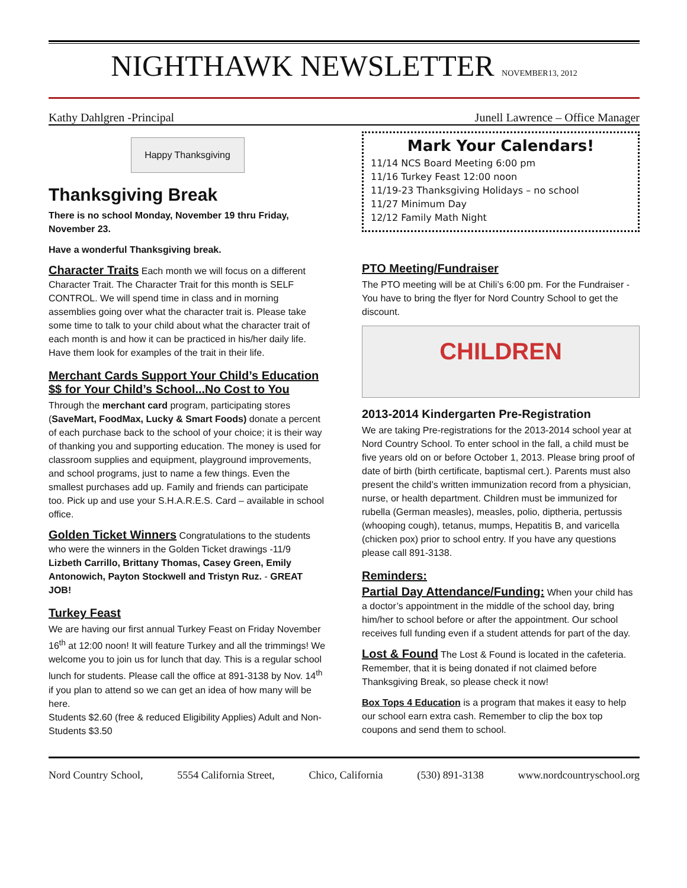NIGHTHAWK NEWSLETTER NOVEMBER13, 2012
Kathy Dahlgren -Principal Junell Lawrence – Office Manager
Happy Thanksgiving
Thanksgiving Break
There is no school Monday, November 19 thru Friday, November 23.
Have a wonderful Thanksgiving break.
Character Traits Each month we will focus on a different Character Trait. The Character Trait for this month is SELF CONTROL. We will spend time in class and in morning assemblies going over what the character trait is. Please take some time to talk to your child about what the character trait of each month is and how it can be practiced in his/her daily life. Have them look for examples of the trait in their life.
Merchant Cards Support Your Child’s Education $$ for Your Child’s School...No Cost to You
Through the merchant card program, participating stores (SaveMart, FoodMax, Lucky & Smart Foods) donate a percent of each purchase back to the school of your choice; it is their way of thanking you and supporting education. The money is used for classroom supplies and equipment, playground improvements, and school programs, just to name a few things. Even the smallest purchases add up. Family and friends can participate too. Pick up and use your S.H.A.R.E.S. Card – available in school office.
Golden Ticket Winners Congratulations to the students who were the winners in the Golden Ticket drawings -11/9 Lizbeth Carrillo, Brittany Thomas, Casey Green, Emily Antonowich, Payton Stockwell and Tristyn Ruz. - GREAT JOB!
Turkey Feast
We are having our first annual Turkey Feast on Friday November 16<sup>th</sup> at 12:00 noon! It will feature Turkey and all the trimmings! We welcome you to join us for lunch that day. This is a regular school lunch for students. Please call the office at 891-3138 by Nov. 14<sup>th</sup> if you plan to attend so we can get an idea of how many will be here.
Students $2.60 (free & reduced Eligibility Applies) Adult and Non-Students $3.50
Mark Your Calendars!
11/14 NCS Board Meeting 6:00 pm
11/16 Turkey Feast 12:00 noon
11/19-23 Thanksgiving Holidays – no school
11/27 Minimum Day
12/12 Family Math Night
PTO Meeting/Fundraiser
The PTO meeting will be at Chili’s 6:00 pm. For the Fundraiser - You have to bring the flyer for Nord Country School to get the discount.
CHILDREN
2013-2014 Kindergarten Pre-Registration
We are taking Pre-registrations for the 2013-2014 school year at Nord Country School. To enter school in the fall, a child must be five years old on or before October 1, 2013. Please bring proof of date of birth (birth certificate, baptismal cert.). Parents must also present the child’s written immunization record from a physician, nurse, or health department. Children must be immunized for rubella (German measles), measles, polio, diptheria, pertussis (whooping cough), tetanus, mumps, Hepatitis B, and varicella (chicken pox) prior to school entry. If you have any questions please call 891-3138.
Reminders:
Partial Day Attendance/Funding: When your child has a doctor’s appointment in the middle of the school day, bring him/her to school before or after the appointment. Our school receives full funding even if a student attends for part of the day.
Lost & Found The Lost & Found is located in the cafeteria. Remember, that it is being donated if not claimed before Thanksgiving Break, so please check it now!
Box Tops 4 Education is a program that makes it easy to help our school earn extra cash. Remember to clip the box top coupons and send them to school.
Nord Country School, 5554 California Street, Chico, California (530) 891-3138 www.nordcountryschool.org